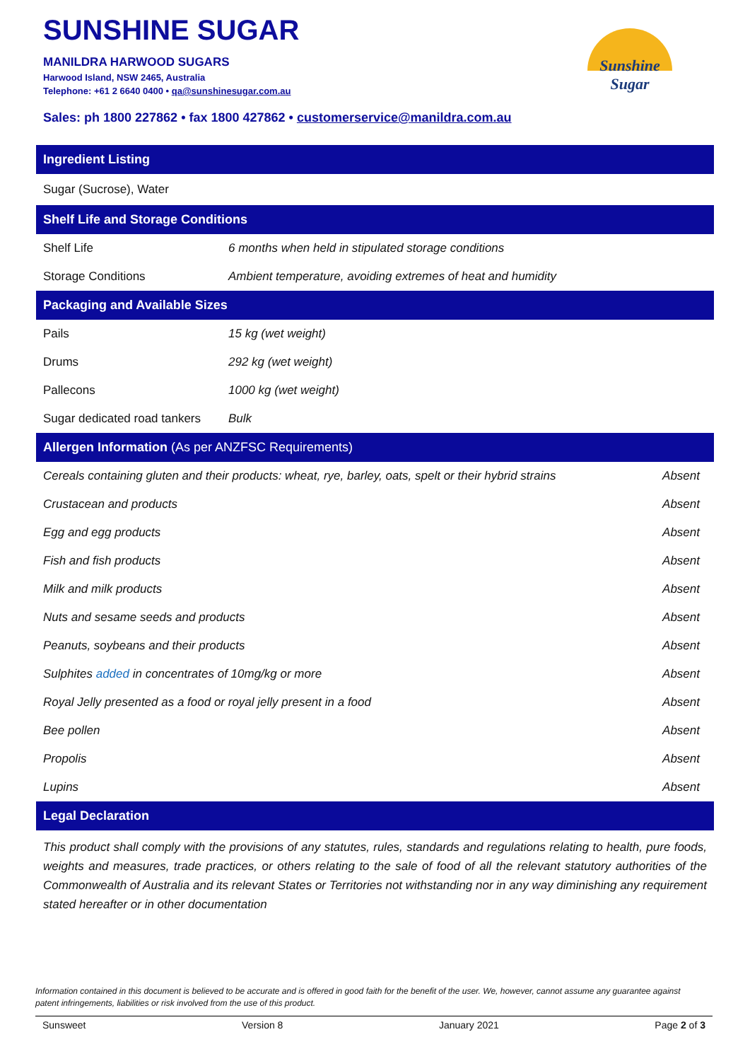SUNSHINE SUGAR
MANILDRA HARWOOD SUGARS
Harwood Island, NSW 2465, Australia
Telephone: +61 2 6640 0400 • qa@sunshinesugar.com.au
Sales: ph 1800 227862 • fax 1800 427862 • customerservice@manildra.com.au
Sunshine
Sugar
Ingredient Listing
Sugar (Sucrose), Water
Shelf Life and Storage Conditions
| Shelf Life | 6 months when held in stipulated storage conditions |
| Storage Conditions | Ambient temperature, avoiding extremes of heat and humidity |
Packaging and Available Sizes
| Pails | 15 kg (wet weight) |
| Drums | 292 kg (wet weight) |
| Pallecons | 1000 kg (wet weight) |
| Sugar dedicated road tankers | Bulk |
Allergen Information (As per ANZFSC Requirements)
| Cereals containing gluten and their products: wheat, rye, barley, oats, spelt or their hybrid strains | Absent |
| Crustacean and products | Absent |
| Egg and egg products | Absent |
| Fish and fish products | Absent |
| Milk and milk products | Absent |
| Nuts and sesame seeds and products | Absent |
| Peanuts, soybeans and their products | Absent |
| Sulphites added in concentrates of 10mg/kg or more | Absent |
| Royal Jelly presented as a food or royal jelly present in a food | Absent |
| Bee pollen | Absent |
| Propolis | Absent |
| Lupins | Absent |
Legal Declaration
This product shall comply with the provisions of any statutes, rules, standards and regulations relating to health, pure foods, weights and measures, trade practices, or others relating to the sale of food of all the relevant statutory authorities of the Commonwealth of Australia and its relevant States or Territories not withstanding nor in any way diminishing any requirement stated hereafter or in other documentation
Information contained in this document is believed to be accurate and is offered in good faith for the benefit of the user. We, however, cannot assume any guarantee against patent infringements, liabilities or risk involved from the use of this product.
Sunsweet Version 8 January 2021 Page 2 of 3